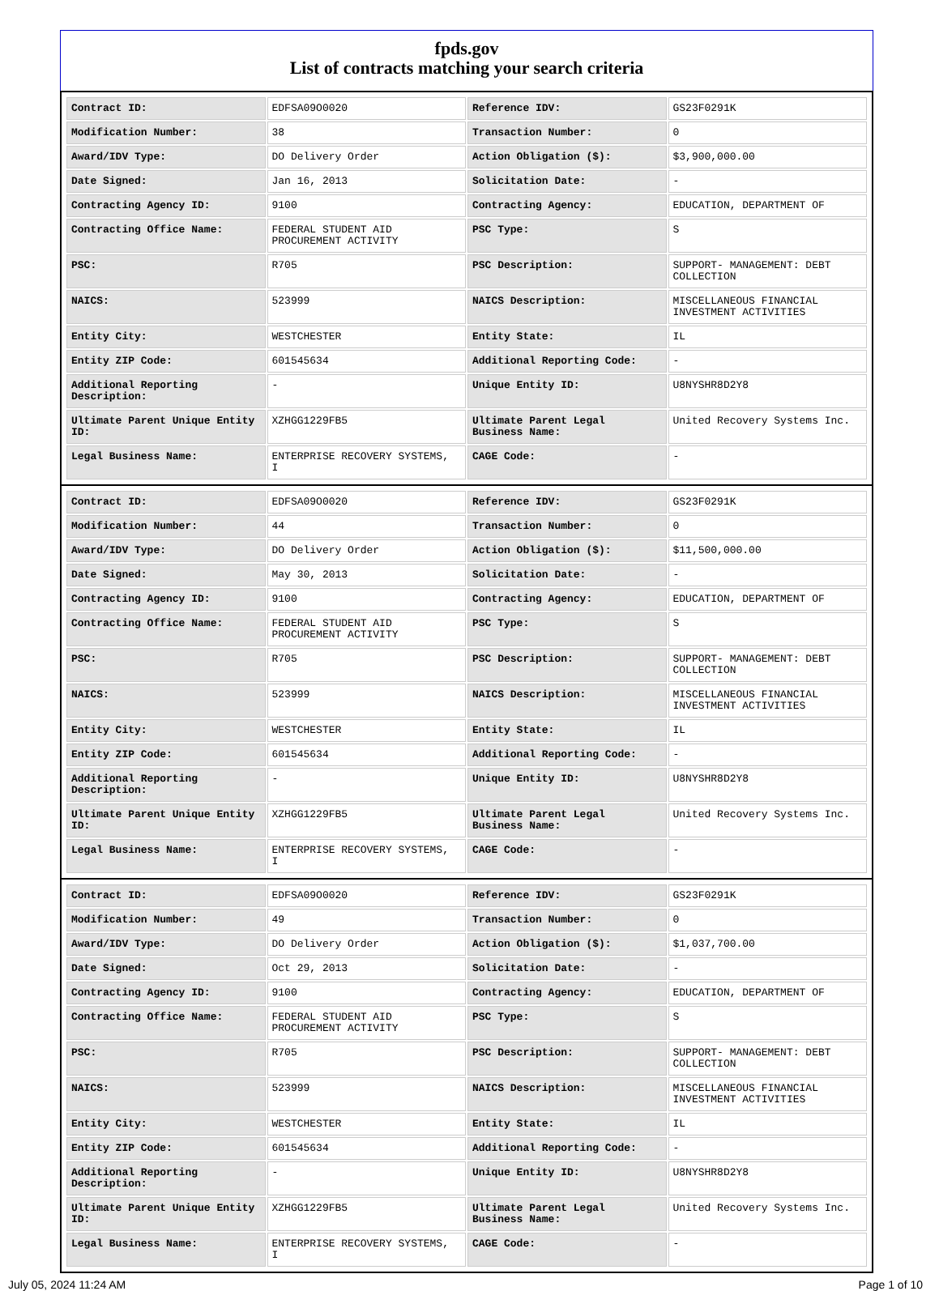fpds.gov
List of contracts matching your search criteria
| Contract ID: | EDFSA09O0020 | Reference IDV: | GS23F0291K |
| Modification Number: | 38 | Transaction Number: | 0 |
| Award/IDV Type: | DO Delivery Order | Action Obligation ($): | $3,900,000.00 |
| Date Signed: | Jan 16, 2013 | Solicitation Date: | - |
| Contracting Agency ID: | 9100 | Contracting Agency: | EDUCATION, DEPARTMENT OF |
| Contracting Office Name: | FEDERAL STUDENT AID PROCUREMENT ACTIVITY | PSC Type: | S |
| PSC: | R705 | PSC Description: | SUPPORT- MANAGEMENT: DEBT COLLECTION |
| NAICS: | 523999 | NAICS Description: | MISCELLANEOUS FINANCIAL INVESTMENT ACTIVITIES |
| Entity City: | WESTCHESTER | Entity State: | IL |
| Entity ZIP Code: | 601545634 | Additional Reporting Code: | - |
| Additional Reporting Description: | - | Unique Entity ID: | U8NYSHR8D2Y8 |
| Ultimate Parent Unique Entity ID: | XZHGG1229FB5 | Ultimate Parent Legal Business Name: | United Recovery Systems Inc. |
| Legal Business Name: | ENTERPRISE RECOVERY SYSTEMS, I | CAGE Code: | - |
| Contract ID: | EDFSA09O0020 | Reference IDV: | GS23F0291K |
| Modification Number: | 44 | Transaction Number: | 0 |
| Award/IDV Type: | DO Delivery Order | Action Obligation ($): | $11,500,000.00 |
| Date Signed: | May 30, 2013 | Solicitation Date: | - |
| Contracting Agency ID: | 9100 | Contracting Agency: | EDUCATION, DEPARTMENT OF |
| Contracting Office Name: | FEDERAL STUDENT AID PROCUREMENT ACTIVITY | PSC Type: | S |
| PSC: | R705 | PSC Description: | SUPPORT- MANAGEMENT: DEBT COLLECTION |
| NAICS: | 523999 | NAICS Description: | MISCELLANEOUS FINANCIAL INVESTMENT ACTIVITIES |
| Entity City: | WESTCHESTER | Entity State: | IL |
| Entity ZIP Code: | 601545634 | Additional Reporting Code: | - |
| Additional Reporting Description: | - | Unique Entity ID: | U8NYSHR8D2Y8 |
| Ultimate Parent Unique Entity ID: | XZHGG1229FB5 | Ultimate Parent Legal Business Name: | United Recovery Systems Inc. |
| Legal Business Name: | ENTERPRISE RECOVERY SYSTEMS, I | CAGE Code: | - |
| Contract ID: | EDFSA09O0020 | Reference IDV: | GS23F0291K |
| Modification Number: | 49 | Transaction Number: | 0 |
| Award/IDV Type: | DO Delivery Order | Action Obligation ($): | $1,037,700.00 |
| Date Signed: | Oct 29, 2013 | Solicitation Date: | - |
| Contracting Agency ID: | 9100 | Contracting Agency: | EDUCATION, DEPARTMENT OF |
| Contracting Office Name: | FEDERAL STUDENT AID PROCUREMENT ACTIVITY | PSC Type: | S |
| PSC: | R705 | PSC Description: | SUPPORT- MANAGEMENT: DEBT COLLECTION |
| NAICS: | 523999 | NAICS Description: | MISCELLANEOUS FINANCIAL INVESTMENT ACTIVITIES |
| Entity City: | WESTCHESTER | Entity State: | IL |
| Entity ZIP Code: | 601545634 | Additional Reporting Code: | - |
| Additional Reporting Description: | - | Unique Entity ID: | U8NYSHR8D2Y8 |
| Ultimate Parent Unique Entity ID: | XZHGG1229FB5 | Ultimate Parent Legal Business Name: | United Recovery Systems Inc. |
| Legal Business Name: | ENTERPRISE RECOVERY SYSTEMS, I | CAGE Code: | - |
July 05, 2024 11:24 AM Page 1 of 10